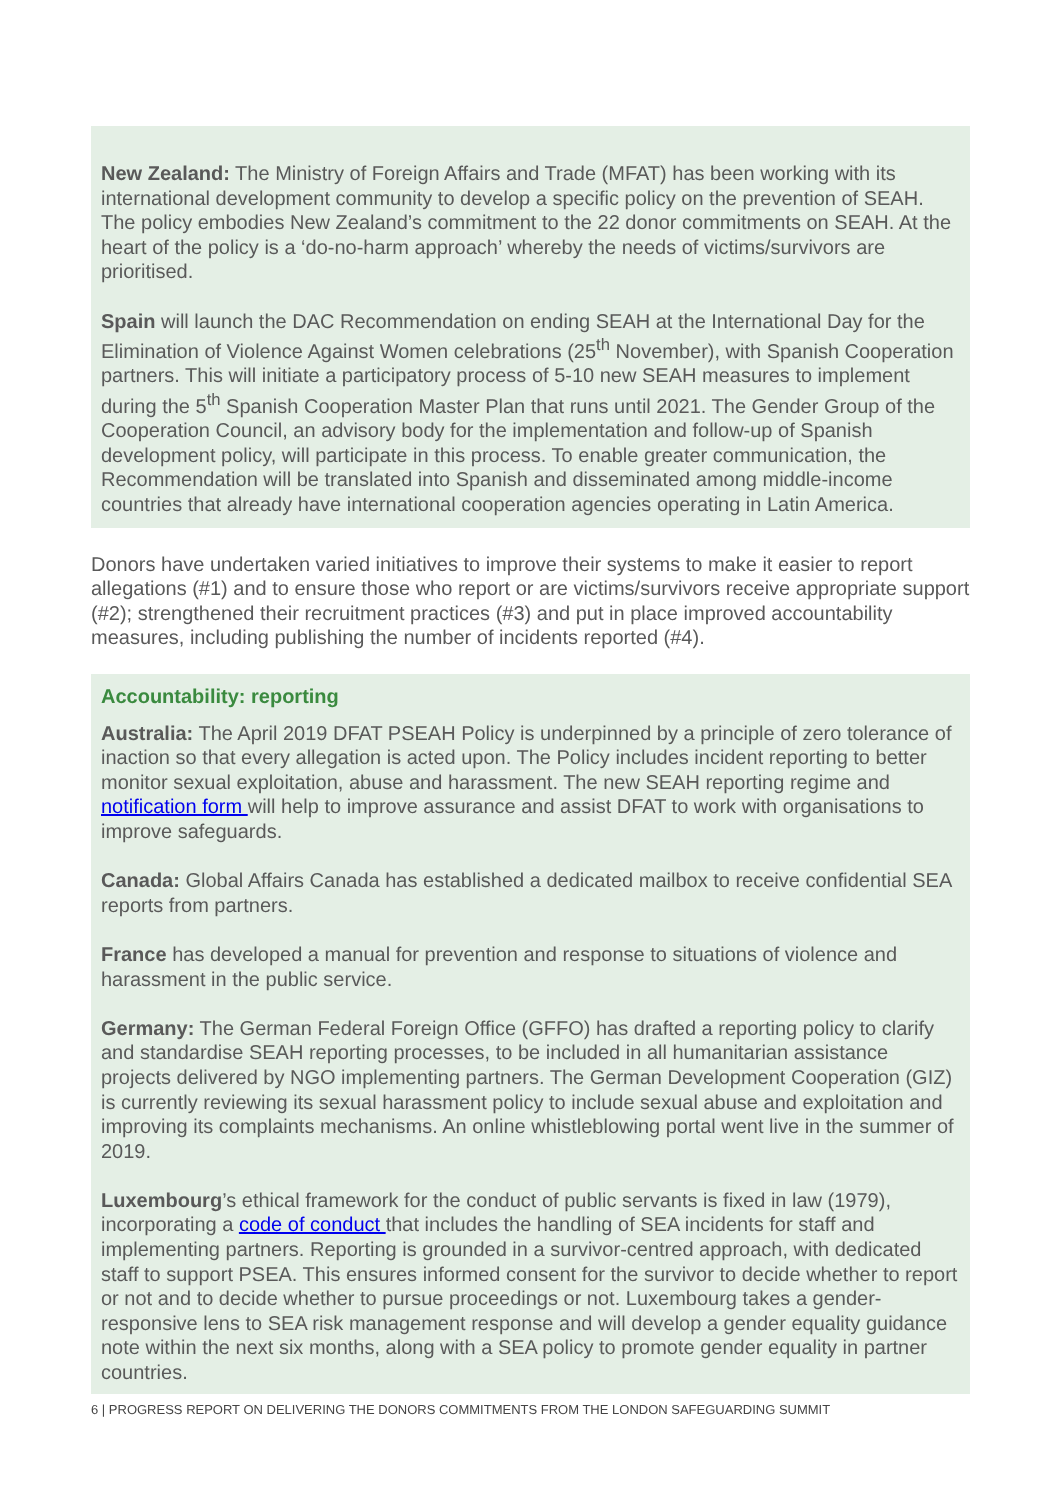New Zealand: The Ministry of Foreign Affairs and Trade (MFAT) has been working with its international development community to develop a specific policy on the prevention of SEAH. The policy embodies New Zealand’s commitment to the 22 donor commitments on SEAH. At the heart of the policy is a ‘do-no-harm approach’ whereby the needs of victims/survivors are prioritised.
Spain will launch the DAC Recommendation on ending SEAH at the International Day for the Elimination of Violence Against Women celebrations (25<sup>th</sup> November), with Spanish Cooperation partners. This will initiate a participatory process of 5-10 new SEAH measures to implement during the 5<sup>th</sup> Spanish Cooperation Master Plan that runs until 2021. The Gender Group of the Cooperation Council, an advisory body for the implementation and follow-up of Spanish development policy, will participate in this process. To enable greater communication, the Recommendation will be translated into Spanish and disseminated among middle-income countries that already have international cooperation agencies operating in Latin America.
Donors have undertaken varied initiatives to improve their systems to make it easier to report allegations (#1) and to ensure those who report or are victims/survivors receive appropriate support (#2); strengthened their recruitment practices (#3) and put in place improved accountability measures, including publishing the number of incidents reported (#4).
Accountability: reporting
Australia: The April 2019 DFAT PSEAH Policy is underpinned by a principle of zero tolerance of inaction so that every allegation is acted upon. The Policy includes incident reporting to better monitor sexual exploitation, abuse and harassment. The new SEAH reporting regime and notification form will help to improve assurance and assist DFAT to work with organisations to improve safeguards.
Canada: Global Affairs Canada has established a dedicated mailbox to receive confidential SEA reports from partners.
France has developed a manual for prevention and response to situations of violence and harassment in the public service.
Germany: The German Federal Foreign Office (GFFO) has drafted a reporting policy to clarify and standardise SEAH reporting processes, to be included in all humanitarian assistance projects delivered by NGO implementing partners. The German Development Cooperation (GIZ) is currently reviewing its sexual harassment policy to include sexual abuse and exploitation and improving its complaints mechanisms. An online whistleblowing portal went live in the summer of 2019.
Luxembourg’s ethical framework for the conduct of public servants is fixed in law (1979), incorporating a code of conduct that includes the handling of SEA incidents for staff and implementing partners. Reporting is grounded in a survivor-centred approach, with dedicated staff to support PSEA. This ensures informed consent for the survivor to decide whether to report or not and to decide whether to pursue proceedings or not. Luxembourg takes a gender-responsive lens to SEA risk management response and will develop a gender equality guidance note within the next six months, along with a SEA policy to promote gender equality in partner countries.
6 | PROGRESS REPORT ON DELIVERING THE DONORS COMMITMENTS FROM THE LONDON SAFEGUARDING SUMMIT